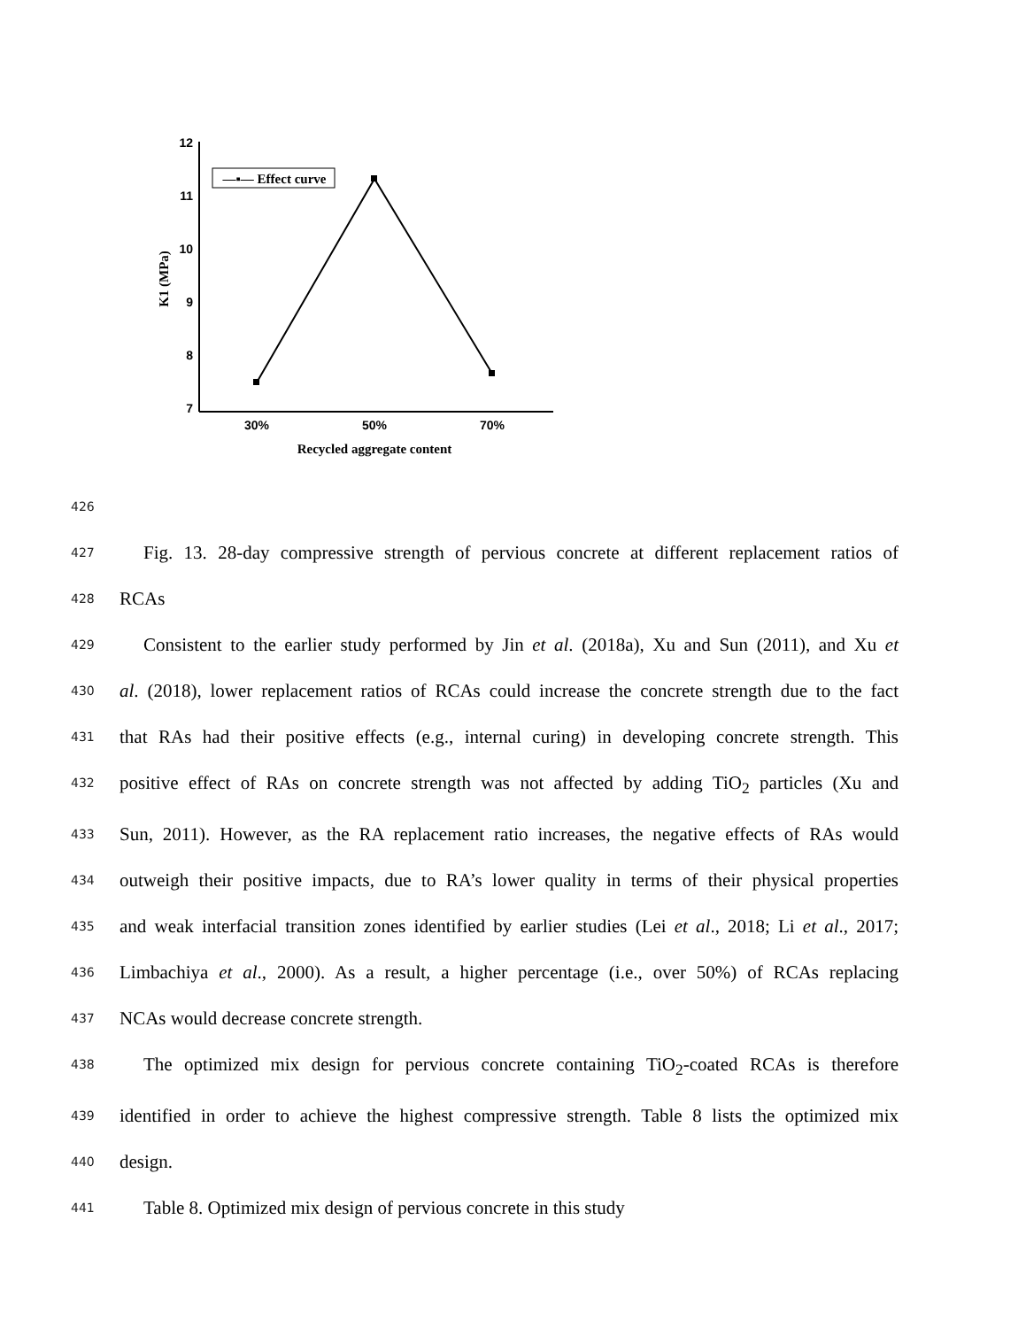12
11
10
9
8
7
30%
50%
70%
Recycled aggregate content
K1 (MPa)
—▪— Effect curve
426
427 Fig. 13. 28-day compressive strength of pervious concrete at different replacement ratios of
428 RCAs
429 Consistent to the earlier study performed by Jin et al. (2018a), Xu and Sun (2011), and Xu et
430 al. (2018), lower replacement ratios of RCAs could increase the concrete strength due to the fact
431 that RAs had their positive effects (e.g., internal curing) in developing concrete strength. This
432 positive effect of RAs on concrete strength was not affected by adding TiO<sub>2</sub> particles (Xu and
433 Sun, 2011). However, as the RA replacement ratio increases, the negative effects of RAs would
434 outweigh their positive impacts, due to RA’s lower quality in terms of their physical properties
435 and weak interfacial transition zones identified by earlier studies (Lei et al., 2018; Li et al., 2017;
436 Limbachiya et al., 2000). As a result, a higher percentage (i.e., over 50%) of RCAs replacing
437 NCAs would decrease concrete strength.
438 The optimized mix design for pervious concrete containing TiO<sub>2</sub>-coated RCAs is therefore
439 identified in order to achieve the highest compressive strength. Table 8 lists the optimized mix
440 design.
441 Table 8. Optimized mix design of pervious concrete in this study